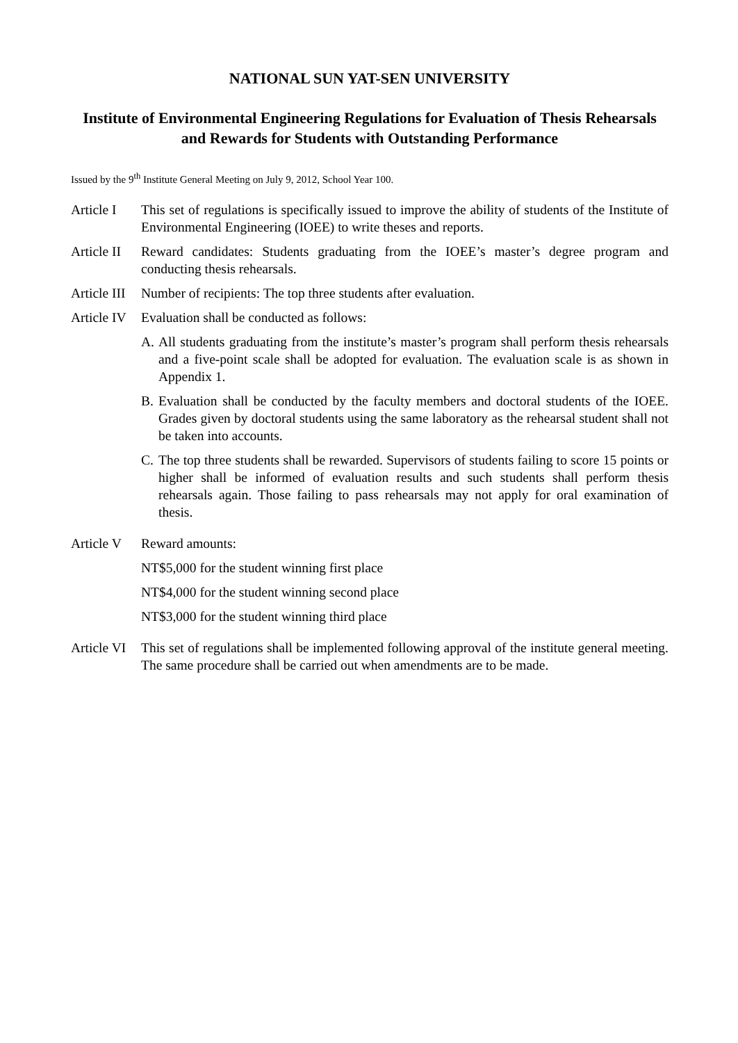NATIONAL SUN YAT-SEN UNIVERSITY
Institute of Environmental Engineering Regulations for Evaluation of Thesis Rehearsals and Rewards for Students with Outstanding Performance
Issued by the 9<sup>th</sup> Institute General Meeting on July 9, 2012, School Year 100.
Article I
This set of regulations is specifically issued to improve the ability of students of the Institute of Environmental Engineering (IOEE) to write theses and reports.
Article II
Reward candidates: Students graduating from the IOEE’s master’s degree program and conducting thesis rehearsals.
Article III
Number of recipients: The top three students after evaluation.
Article IV
Evaluation shall be conducted as follows:
A. All students graduating from the institute’s master’s program shall perform thesis rehearsals and a five-point scale shall be adopted for evaluation. The evaluation scale is as shown in Appendix 1.
B. Evaluation shall be conducted by the faculty members and doctoral students of the IOEE. Grades given by doctoral students using the same laboratory as the rehearsal student shall not be taken into accounts.
C. The top three students shall be rewarded. Supervisors of students failing to score 15 points or higher shall be informed of evaluation results and such students shall perform thesis rehearsals again. Those failing to pass rehearsals may not apply for oral examination of thesis.
Article V
Reward amounts:
NT$5,000 for the student winning first place
NT$4,000 for the student winning second place
NT$3,000 for the student winning third place
Article VI
This set of regulations shall be implemented following approval of the institute general meeting. The same procedure shall be carried out when amendments are to be made.